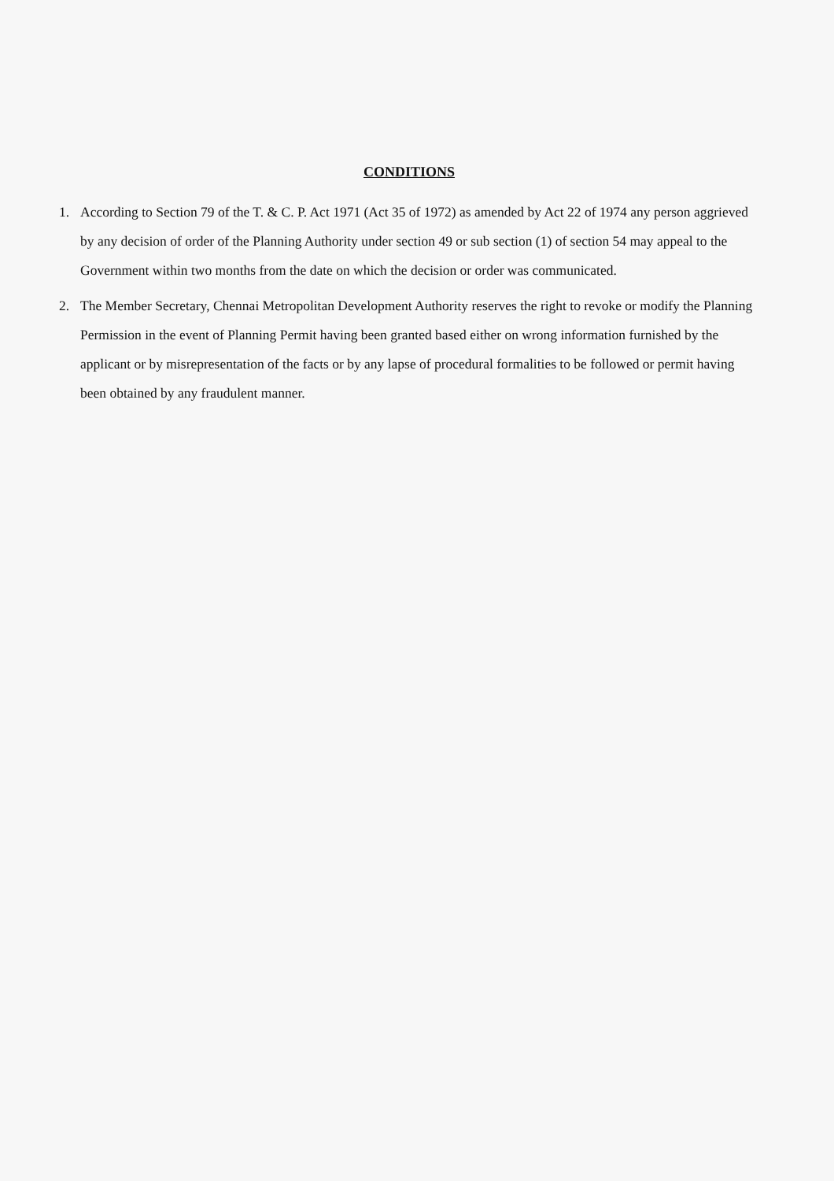CONDITIONS
1. According to Section 79 of the T. & C. P. Act 1971 (Act 35 of 1972) as amended by Act 22 of 1974 any person aggrieved by any decision of order of the Planning Authority under section 49 or sub section (1) of section 54 may appeal to the Government within two months from the date on which the decision or order was communicated.
2. The Member Secretary, Chennai Metropolitan Development Authority reserves the right to revoke or modify the Planning Permission in the event of Planning Permit having been granted based either on wrong information furnished by the applicant or by misrepresentation of the facts or by any lapse of procedural formalities to be followed or permit having been obtained by any fraudulent manner.